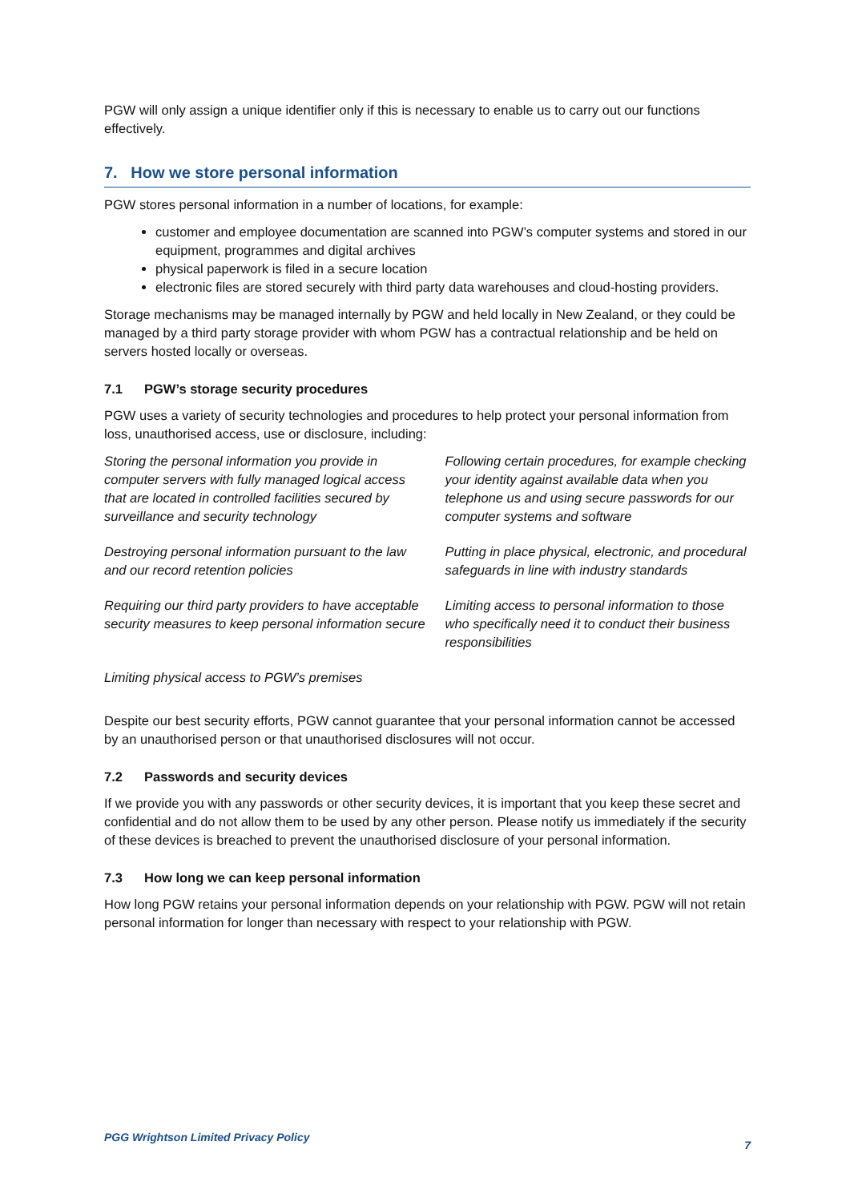PGW will only assign a unique identifier only if this is necessary to enable us to carry out our functions effectively.
7. How we store personal information
PGW stores personal information in a number of locations, for example:
customer and employee documentation are scanned into PGW’s computer systems and stored in our equipment, programmes and digital archives
physical paperwork is filed in a secure location
electronic files are stored securely with third party data warehouses and cloud-hosting providers.
Storage mechanisms may be managed internally by PGW and held locally in New Zealand, or they could be managed by a third party storage provider with whom PGW has a contractual relationship and be held on servers hosted locally or overseas.
7.1 PGW’s storage security procedures
PGW uses a variety of security technologies and procedures to help protect your personal information from loss, unauthorised access, use or disclosure, including:
| Storing the personal information you provide in computer servers with fully managed logical access that are located in controlled facilities secured by surveillance and security technology | Following certain procedures, for example checking your identity against available data when you telephone us and using secure passwords for our computer systems and software |
| Destroying personal information pursuant to the law and our record retention policies | Putting in place physical, electronic, and procedural safeguards in line with industry standards |
| Requiring our third party providers to have acceptable security measures to keep personal information secure | Limiting access to personal information to those who specifically need it to conduct their business responsibilities |
| Limiting physical access to PGW’s premises | |
Despite our best security efforts, PGW cannot guarantee that your personal information cannot be accessed by an unauthorised person or that unauthorised disclosures will not occur.
7.2 Passwords and security devices
If we provide you with any passwords or other security devices, it is important that you keep these secret and confidential and do not allow them to be used by any other person. Please notify us immediately if the security of these devices is breached to prevent the unauthorised disclosure of your personal information.
7.3 How long we can keep personal information
How long PGW retains your personal information depends on your relationship with PGW. PGW will not retain personal information for longer than necessary with respect to your relationship with PGW.
PGG Wrightson Limited Privacy Policy 7